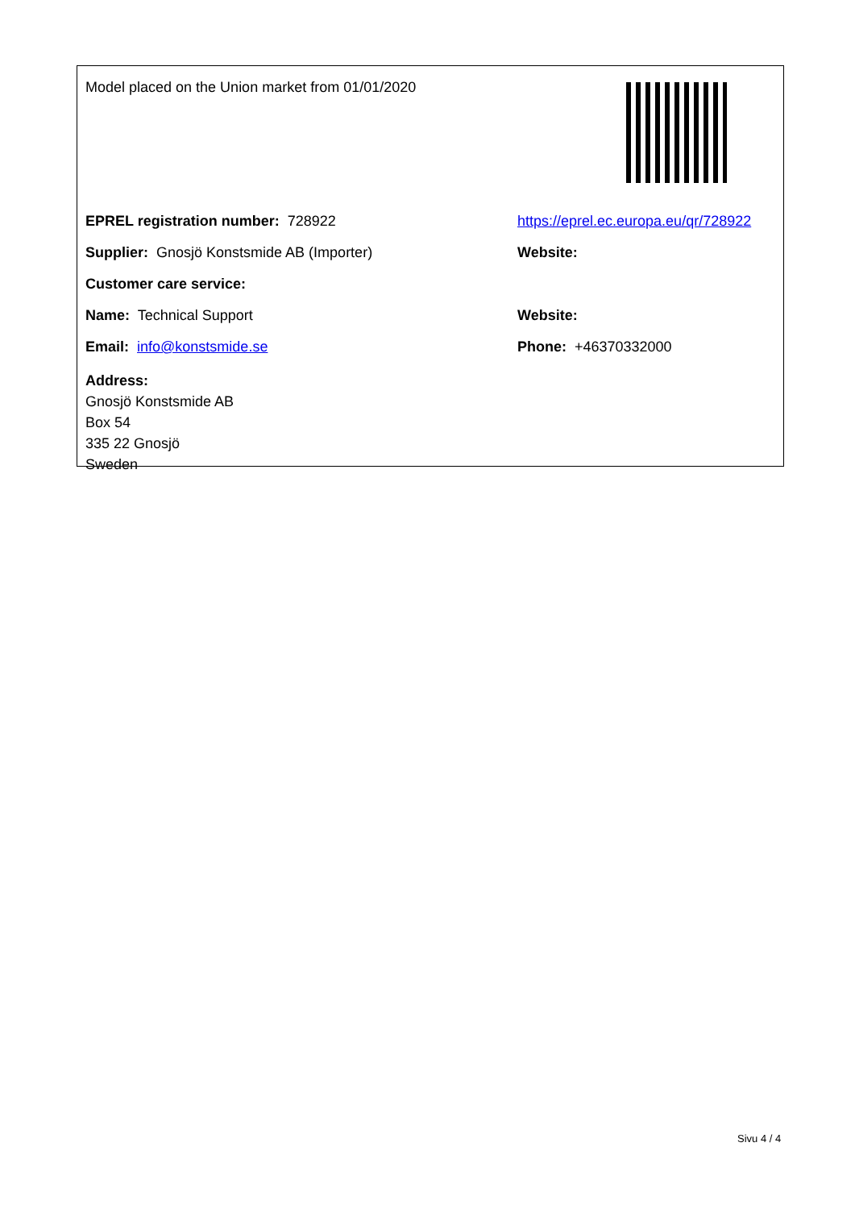| Model placed on the Union market from 01/01/2020 | |
| EPREL registration number: 728922 | https://eprel.ec.europa.eu/qr/728922 |
| Supplier: Gnosjö Konstsmide AB (Importer) | Website: |
| Customer care service: | |
| Name: Technical Support | Website: |
| Email: info@konstsmide.se | Phone: +46370332000 |
| Address: Gnosjö Konstsmide AB Box 54 335 22 Gnosjö Sweden | |
Sivu 4 / 4